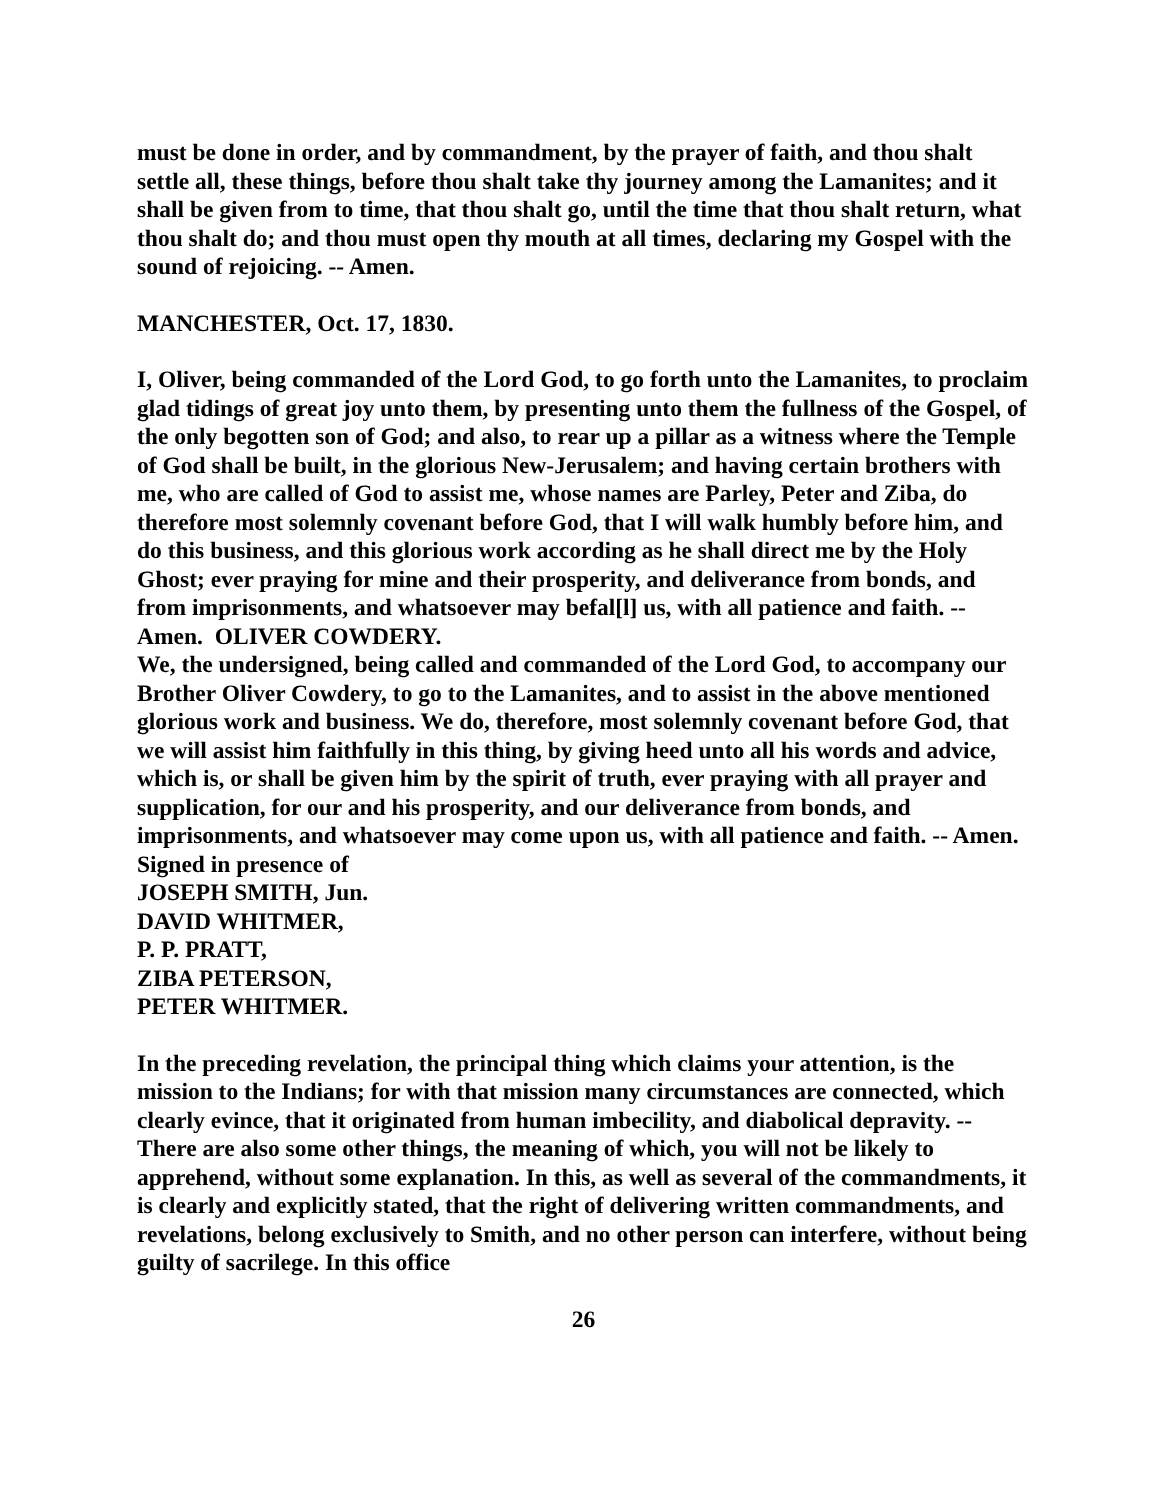must be done in order, and by commandment, by the prayer of faith, and thou shalt settle all, these things, before thou shalt take thy journey among the Lamanites; and it shall be given from to time, that thou shalt go, until the time that thou shalt return, what thou shalt do; and thou must open thy mouth at all times, declaring my Gospel with the sound of rejoicing. -- Amen.
MANCHESTER, Oct. 17, 1830.
I, Oliver, being commanded of the Lord God, to go forth unto the Lamanites, to proclaim glad tidings of great joy unto them, by presenting unto them the fullness of the Gospel, of the only begotten son of God; and also, to rear up a pillar as a witness where the Temple of God shall be built, in the glorious New-Jerusalem; and having certain brothers with me, who are called of God to assist me, whose names are Parley, Peter and Ziba, do therefore most solemnly covenant before God, that I will walk humbly before him, and do this business, and this glorious work according as he shall direct me by the Holy Ghost; ever praying for mine and their prosperity, and deliverance from bonds, and from imprisonments, and whatsoever may befal[l] us, with all patience and faith. -- Amen. OLIVER COWDERY.
We, the undersigned, being called and commanded of the Lord God, to accompany our Brother Oliver Cowdery, to go to the Lamanites, and to assist in the above mentioned glorious work and business. We do, therefore, most solemnly covenant before God, that we will assist him faithfully in this thing, by giving heed unto all his words and advice, which is, or shall be given him by the spirit of truth, ever praying with all prayer and supplication, for our and his prosperity, and our deliverance from bonds, and imprisonments, and whatsoever may come upon us, with all patience and faith. -- Amen.
Signed in presence of
JOSEPH SMITH, Jun.
DAVID WHITMER,
P. P. PRATT,
ZIBA PETERSON,
PETER WHITMER.
In the preceding revelation, the principal thing which claims your attention, is the mission to the Indians; for with that mission many circumstances are connected, which clearly evince, that it originated from human imbecility, and diabolical depravity. -- There are also some other things, the meaning of which, you will not be likely to apprehend, without some explanation. In this, as well as several of the commandments, it is clearly and explicitly stated, that the right of delivering written commandments, and revelations, belong exclusively to Smith, and no other person can interfere, without being guilty of sacrilege. In this office
26